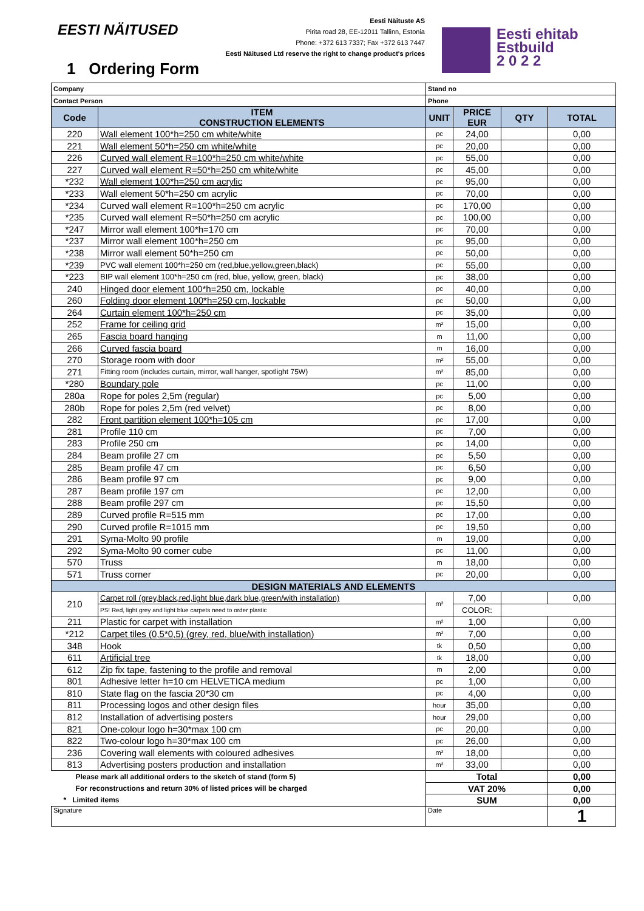EESTI NÄITUSED
Eesti Näituste AS
Pirita road 28, EE-12011 Tallinn, Estonia
Phone: +372 613 7337; Fax +372 613 7447
Eesti Näitused Ltd reserve the right to change product's prices
1 Ordering Form
Eesti ehitab
Estbuild
2 0 2 2
| Company | | Stand no | | | |
| Contact Person | | Phone | | | |
| Code | ITEM CONSTRUCTION ELEMENTS | UNIT | PRICE EUR | QTY | TOTAL |
| 220 | Wall element 100*h=250 cm white/white | pc | 24,00 | | 0,00 |
| 221 | Wall element 50*h=250 cm white/white | pc | 20,00 | | 0,00 |
| 226 | Curved wall element R=100*h=250 cm white/white | pc | 55,00 | | 0,00 |
| 227 | Curved wall element R=50*h=250 cm white/white | pc | 45,00 | | 0,00 |
| *232 | Wall element 100*h=250 cm acrylic | pc | 95,00 | | 0,00 |
| *233 | Wall element 50*h=250 cm acrylic | pc | 70,00 | | 0,00 |
| *234 | Curved wall element R=100*h=250 cm acrylic | pc | 170,00 | | 0,00 |
| *235 | Curved wall element R=50*h=250 cm acrylic | pc | 100,00 | | 0,00 |
| *247 | Mirror wall element 100*h=170 cm | pc | 70,00 | | 0,00 |
| *237 | Mirror wall element 100*h=250 cm | pc | 95,00 | | 0,00 |
| *238 | Mirror wall element 50*h=250 cm | pc | 50,00 | | 0,00 |
| *239 | PVC wall element 100*h=250 cm (red,blue,yellow,green,black) | pc | 55,00 | | 0,00 |
| *223 | BIP wall element 100*h=250 cm (red, blue, yellow, green, black) | pc | 38,00 | | 0,00 |
| 240 | Hinged door element 100*h=250 cm, lockable | pc | 40,00 | | 0,00 |
| 260 | Folding door element 100*h=250 cm, lockable | pc | 50,00 | | 0,00 |
| 264 | Curtain element 100*h=250 cm | pc | 35,00 | | 0,00 |
| 252 | Frame for ceiling grid | m² | 15,00 | | 0,00 |
| 265 | Fascia board hanging | m | 11,00 | | 0,00 |
| 266 | Curved fascia board | m | 16,00 | | 0,00 |
| 270 | Storage room with door | m² | 55,00 | | 0,00 |
| 271 | Fitting room (includes curtain, mirror, wall hanger, spotlight 75W) | m² | 85,00 | | 0,00 |
| *280 | Boundary pole | pc | 11,00 | | 0,00 |
| 280a | Rope for poles 2,5m (regular) | pc | 5,00 | | 0,00 |
| 280b | Rope for poles 2,5m (red velvet) | pc | 8,00 | | 0,00 |
| 282 | Front partition element 100*h=105 cm | pc | 17,00 | | 0,00 |
| 281 | Profile 110 cm | pc | 7,00 | | 0,00 |
| 283 | Profile 250 cm | pc | 14,00 | | 0,00 |
| 284 | Beam profile 27 cm | pc | 5,50 | | 0,00 |
| 285 | Beam profile 47 cm | pc | 6,50 | | 0,00 |
| 286 | Beam profile 97 cm | pc | 9,00 | | 0,00 |
| 287 | Beam profile 197 cm | pc | 12,00 | | 0,00 |
| 288 | Beam profile 297 cm | pc | 15,50 | | 0,00 |
| 289 | Curved profile R=515 mm | pc | 17,00 | | 0,00 |
| 290 | Curved profile R=1015 mm | pc | 19,50 | | 0,00 |
| 291 | Syma-Molto 90 profile | m | 19,00 | | 0,00 |
| 292 | Syma-Molto 90 corner cube | pc | 11,00 | | 0,00 |
| 570 | Truss | m | 18,00 | | 0,00 |
| 571 | Truss corner | pc | 20,00 | | 0,00 |
| DESIGN MATERIALS AND ELEMENTS | | | | | |
| 210 | Carpet roll (grey,black,red,light blue,dark blue,green/with installation) | m² | 7,00 | | 0,00 |
| | PS! Red, light grey and light blue carpets need to order plastic | | COLOR: | | |
| 211 | Plastic for carpet with installation | m² | 1,00 | | 0,00 |
| *212 | Carpet tiles (0,5*0,5) (grey, red, blue/with installation) | m² | 7,00 | | 0,00 |
| 348 | Hook | tk | 0,50 | | 0,00 |
| 611 | Artificial tree | tk | 18,00 | | 0,00 |
| 612 | Zip fix tape, fastening to the profile and removal | m | 2,00 | | 0,00 |
| 801 | Adhesive letter h=10 cm HELVETICA medium | pc | 1,00 | | 0,00 |
| 810 | State flag on the fascia 20*30 cm | pc | 4,00 | | 0,00 |
| 811 | Processing logos and other design files | hour | 35,00 | | 0,00 |
| 812 | Installation of advertising posters | hour | 29,00 | | 0,00 |
| 821 | One-colour logo h=30*max 100 cm | pc | 20,00 | | 0,00 |
| 822 | Two-colour logo h=30*max 100 cm | pc | 26,00 | | 0,00 |
| 236 | Covering wall elements with coloured adhesives | m² | 18,00 | | 0,00 |
| 813 | Advertising posters production and installation | m² | 33,00 | | 0,00 |
| Please mark all additional orders to the sketch of stand (form 5) | | Total | | | 0,00 |
| For reconstructions and return 30% of listed prices will be charged | | VAT 20% | | | 0,00 |
| * Limited items | | SUM | | | 0,00 |
| Signature | | Date | | | 1 |